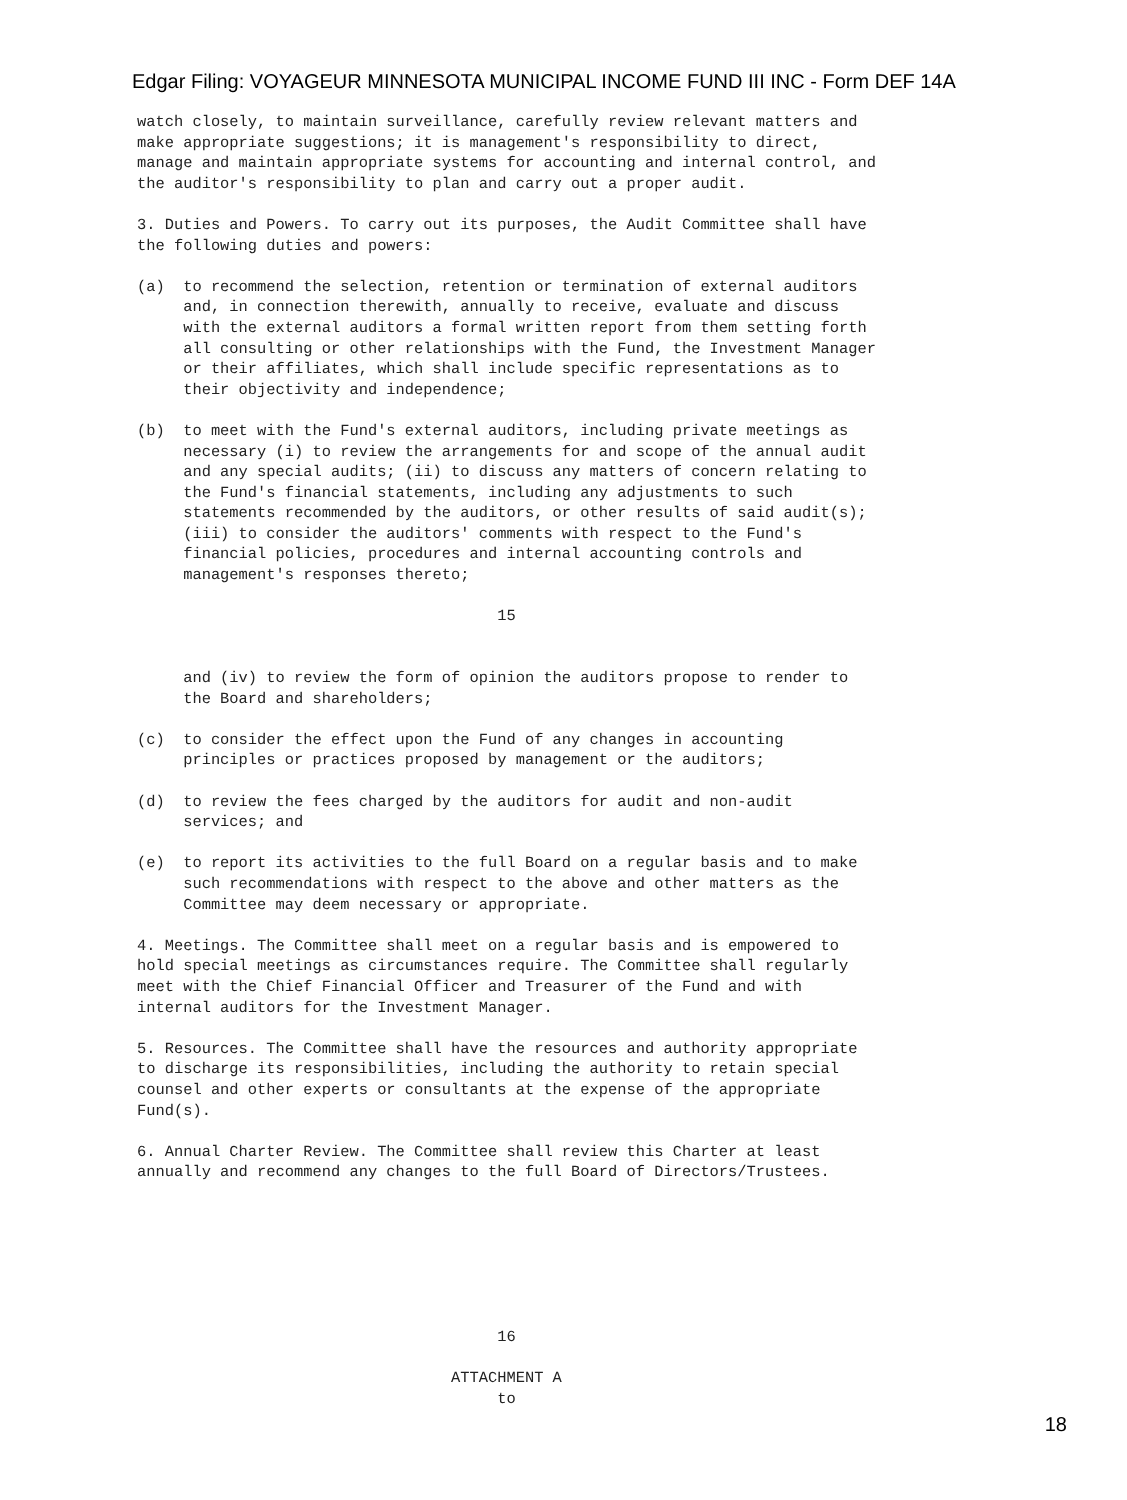Edgar Filing: VOYAGEUR MINNESOTA MUNICIPAL INCOME FUND III INC - Form DEF 14A
watch closely, to maintain surveillance, carefully review relevant matters and
make appropriate suggestions; it is management's responsibility to direct,
manage and maintain appropriate systems for accounting and internal control, and
the auditor's responsibility to plan and carry out a proper audit.

3. Duties and Powers. To carry out its purposes, the Audit Committee shall have
the following duties and powers:

(a)  to recommend the selection, retention or termination of external auditors
     and, in connection therewith, annually to receive, evaluate and discuss
     with the external auditors a formal written report from them setting forth
     all consulting or other relationships with the Fund, the Investment Manager
     or their affiliates, which shall include specific representations as to
     their objectivity and independence;

(b)  to meet with the Fund's external auditors, including private meetings as
     necessary (i) to review the arrangements for and scope of the annual audit
     and any special audits; (ii) to discuss any matters of concern relating to
     the Fund's financial statements, including any adjustments to such
     statements recommended by the auditors, or other results of said audit(s);
     (iii) to consider the auditors' comments with respect to the Fund's
     financial policies, procedures and internal accounting controls and
     management's responses thereto;

                                       15


     and (iv) to review the form of opinion the auditors propose to render to
     the Board and shareholders;

(c)  to consider the effect upon the Fund of any changes in accounting
     principles or practices proposed by management or the auditors;

(d)  to review the fees charged by the auditors for audit and non-audit
     services; and

(e)  to report its activities to the full Board on a regular basis and to make
     such recommendations with respect to the above and other matters as the
     Committee may deem necessary or appropriate.

4. Meetings. The Committee shall meet on a regular basis and is empowered to
hold special meetings as circumstances require. The Committee shall regularly
meet with the Chief Financial Officer and Treasurer of the Fund and with
internal auditors for the Investment Manager.

5. Resources. The Committee shall have the resources and authority appropriate
to discharge its responsibilities, including the authority to retain special
counsel and other experts or consultants at the expense of the appropriate
Fund(s).

6. Annual Charter Review. The Committee shall review this Charter at least
annually and recommend any changes to the full Board of Directors/Trustees.







                                       16

                                  ATTACHMENT A
                                       to
18